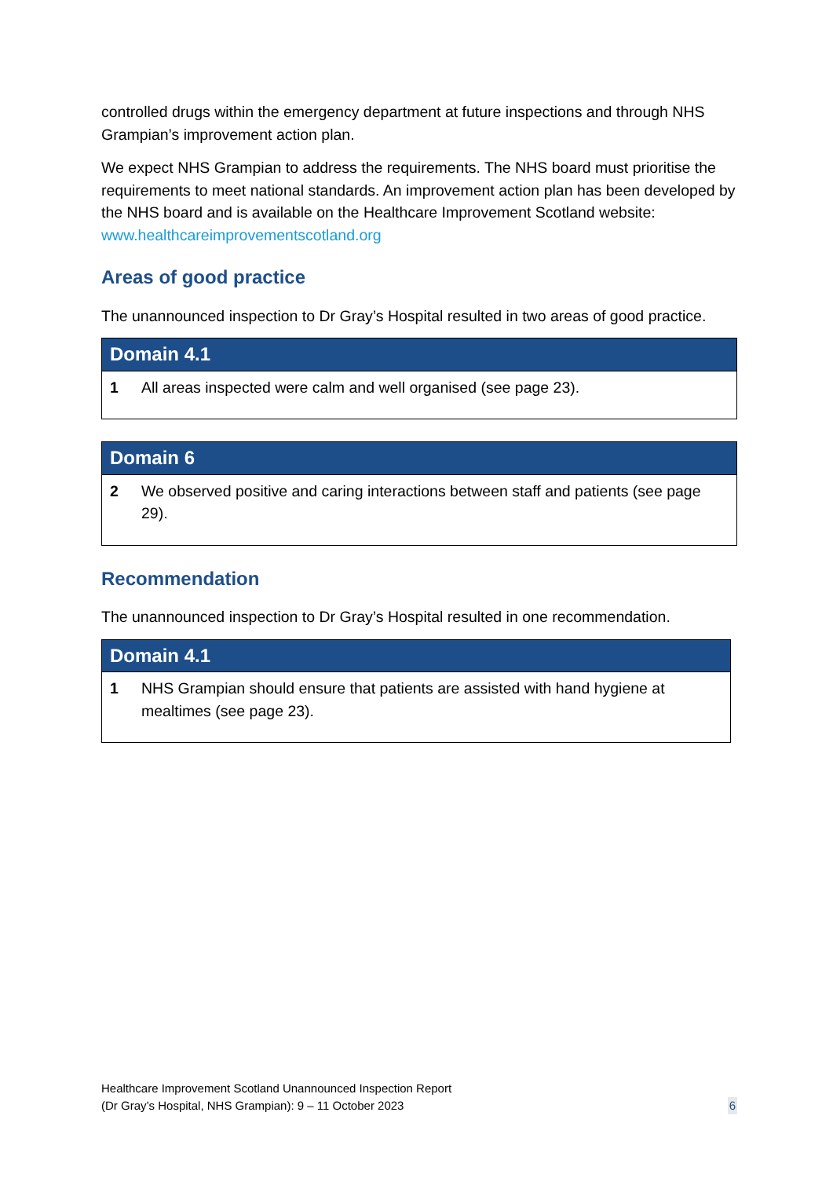controlled drugs within the emergency department at future inspections and through NHS Grampian’s improvement action plan.
We expect NHS Grampian to address the requirements. The NHS board must prioritise the requirements to meet national standards. An improvement action plan has been developed by the NHS board and is available on the Healthcare Improvement Scotland website: www.healthcareimprovementscotland.org
Areas of good practice
The unannounced inspection to Dr Gray’s Hospital resulted in two areas of good practice.
| Domain 4.1 | |
| --- | --- |
| 1 | All areas inspected were calm and well organised (see page 23). |
| Domain 6 | |
| --- | --- |
| 2 | We observed positive and caring interactions between staff and patients (see page 29). |
Recommendation
The unannounced inspection to Dr Gray’s Hospital resulted in one recommendation.
| Domain 4.1 | |
| --- | --- |
| 1 | NHS Grampian should ensure that patients are assisted with hand hygiene at mealtimes (see page 23). |
Healthcare Improvement Scotland Unannounced Inspection Report
(Dr Gray’s Hospital, NHS Grampian): 9 – 11 October 2023
6